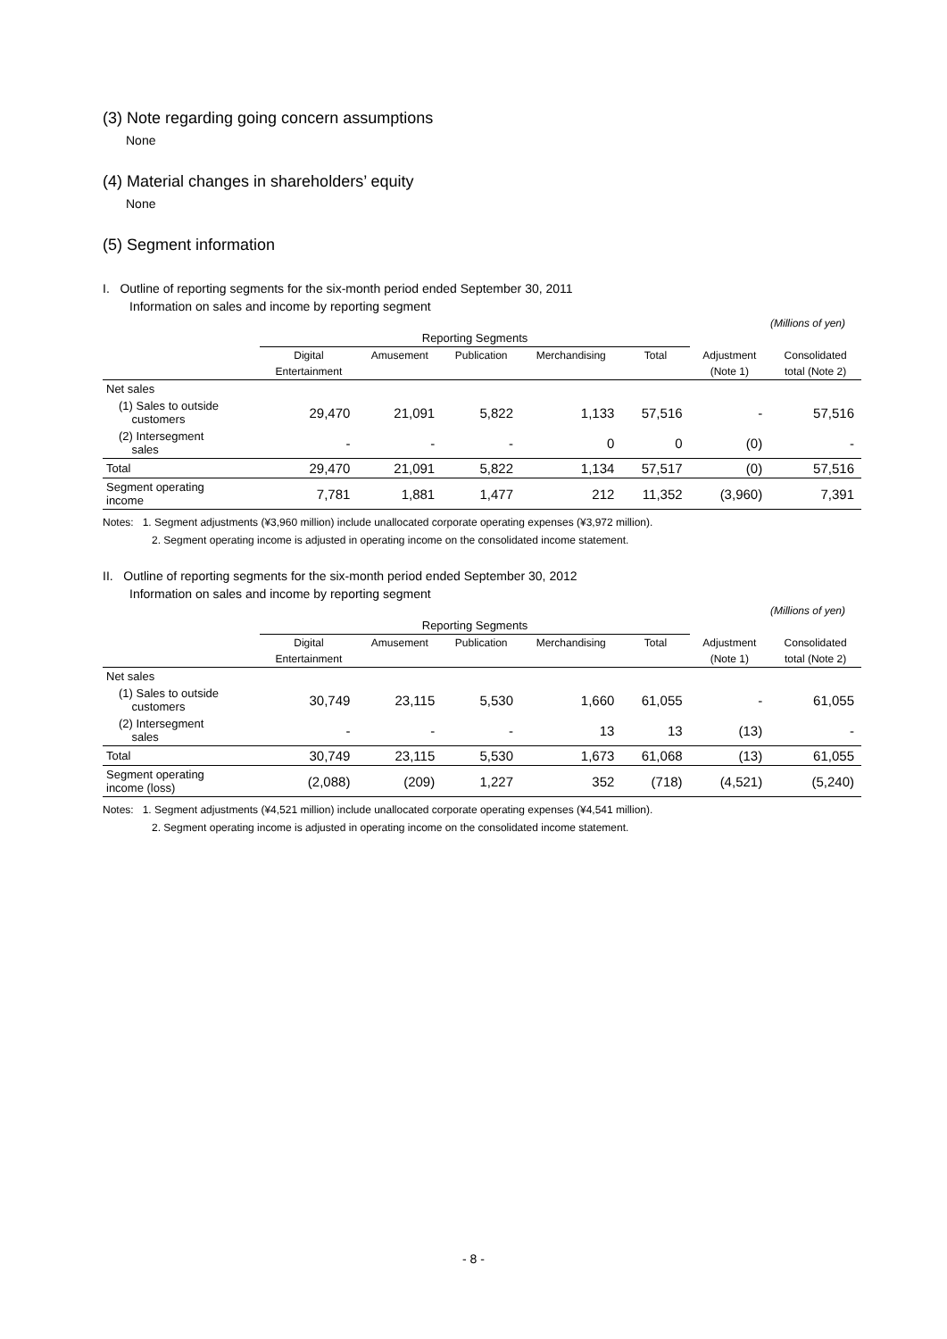(3) Note regarding going concern assumptions
None
(4) Material changes in shareholders’ equity
None
(5) Segment information
I. Outline of reporting segments for the six-month period ended September 30, 2011
Information on sales and income by reporting segment
(Millions of yen)
| | Reporting Segments | | | | | | |
| | Digital | Amusement | Publication | Merchandising | Total | Adjustment | Consolidated |
| | Entertainment | | | | | (Note 1) | total (Note 2) |
| Net sales | | | | | | | |
| (1) Sales to outside customers | 29,470 | 21,091 | 5,822 | 1,133 | 57,516 | - | 57,516 |
| (2) Intersegment sales | - | - | - | 0 | 0 | (0) | - |
| Total | 29,470 | 21,091 | 5,822 | 1,134 | 57,517 | (0) | 57,516 |
| Segment operating income | 7,781 | 1,881 | 1,477 | 212 | 11,352 | (3,960) | 7,391 |
Notes: 1. Segment adjustments (¥3,960 million) include unallocated corporate operating expenses (¥3,972 million).
2. Segment operating income is adjusted in operating income on the consolidated income statement.
II. Outline of reporting segments for the six-month period ended September 30, 2012
Information on sales and income by reporting segment
(Millions of yen)
| | Reporting Segments | | | | | | |
| | Digital | Amusement | Publication | Merchandising | Total | Adjustment | Consolidated |
| | Entertainment | | | | | (Note 1) | total (Note 2) |
| Net sales | | | | | | | |
| (1) Sales to outside customers | 30,749 | 23,115 | 5,530 | 1,660 | 61,055 | - | 61,055 |
| (2) Intersegment sales | - | - | - | 13 | 13 | (13) | - |
| Total | 30,749 | 23,115 | 5,530 | 1,673 | 61,068 | (13) | 61,055 |
| Segment operating income (loss) | (2,088) | (209) | 1,227 | 352 | (718) | (4,521) | (5,240) |
Notes: 1. Segment adjustments (¥4,521 million) include unallocated corporate operating expenses (¥4,541 million).
2. Segment operating income is adjusted in operating income on the consolidated income statement.
- 8 -